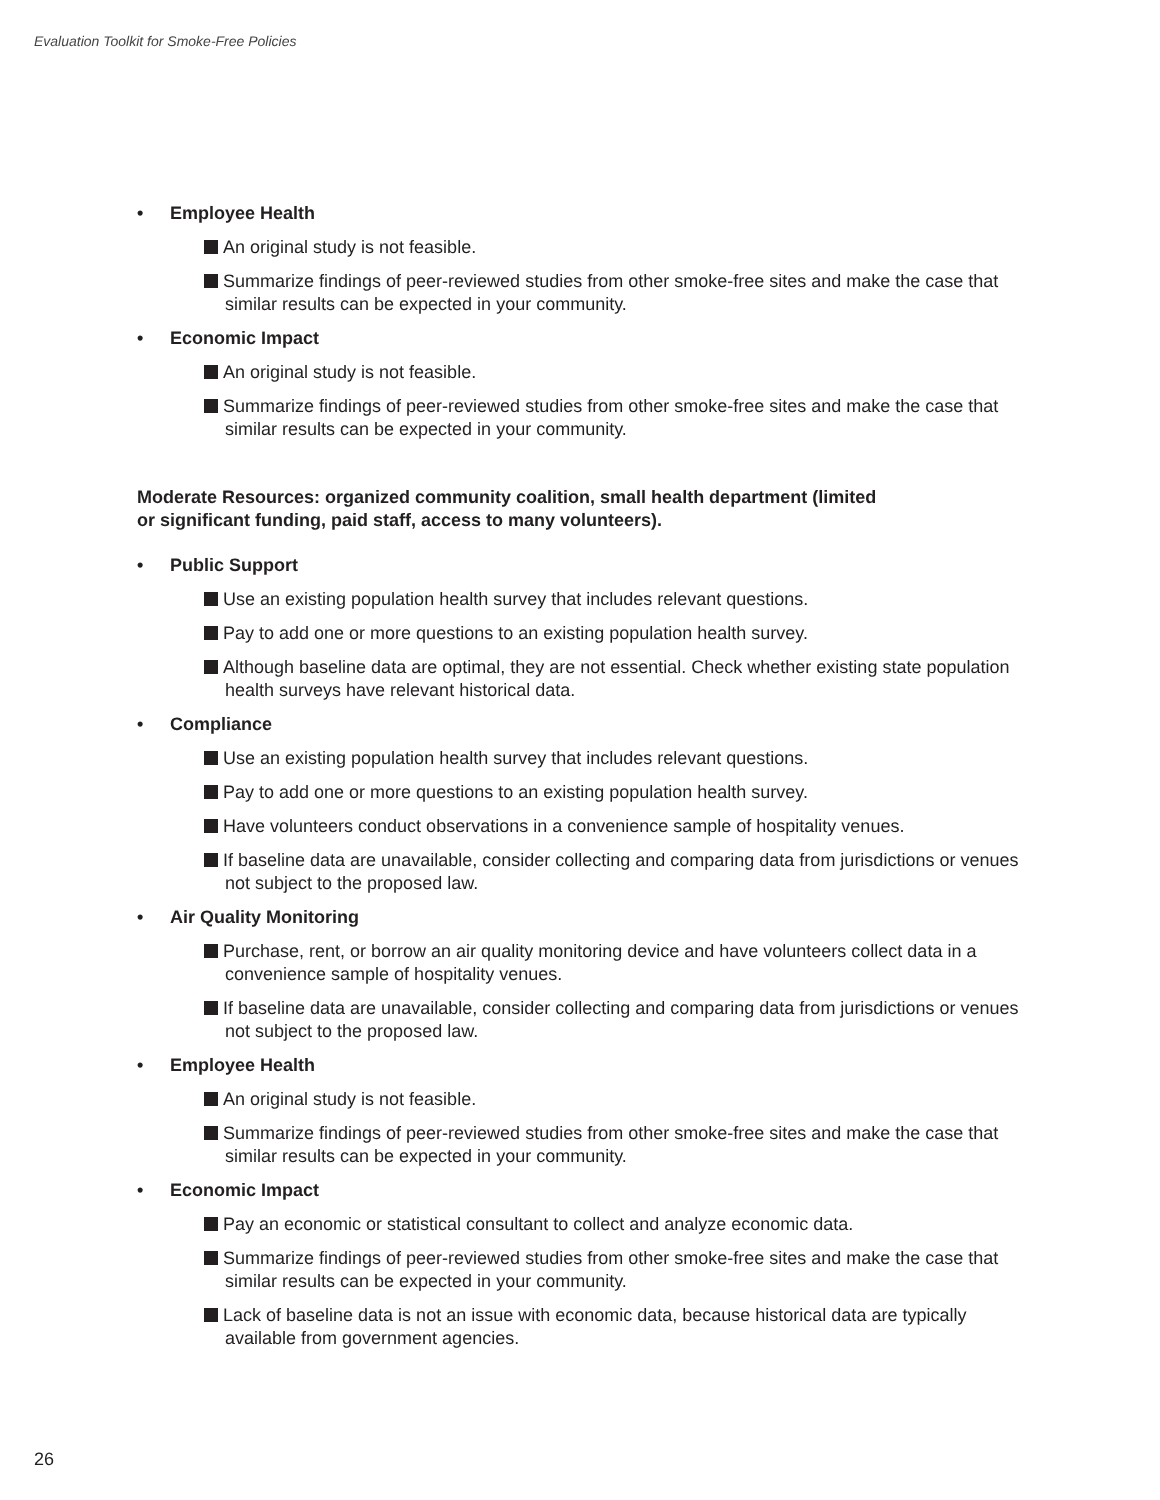Evaluation Toolkit for Smoke-Free Policies
• Employee Health
An original study is not feasible.
Summarize findings of peer-reviewed studies from other smoke-free sites and make the case that similar results can be expected in your community.
• Economic Impact
An original study is not feasible.
Summarize findings of peer-reviewed studies from other smoke-free sites and make the case that similar results can be expected in your community.
Moderate Resources: organized community coalition, small health department (limited
or significant funding, paid staff, access to many volunteers).
• Public Support
Use an existing population health survey that includes relevant questions.
Pay to add one or more questions to an existing population health survey.
Although baseline data are optimal, they are not essential. Check whether existing state population health surveys have relevant historical data.
• Compliance
Use an existing population health survey that includes relevant questions.
Pay to add one or more questions to an existing population health survey.
Have volunteers conduct observations in a convenience sample of hospitality venues.
If baseline data are unavailable, consider collecting and comparing data from jurisdictions or venues not subject to the proposed law.
• Air Quality Monitoring
Purchase, rent, or borrow an air quality monitoring device and have volunteers collect data in a convenience sample of hospitality venues.
If baseline data are unavailable, consider collecting and comparing data from jurisdictions or venues not subject to the proposed law.
• Employee Health
An original study is not feasible.
Summarize findings of peer-reviewed studies from other smoke-free sites and make the case that similar results can be expected in your community.
• Economic Impact
Pay an economic or statistical consultant to collect and analyze economic data.
Summarize findings of peer-reviewed studies from other smoke-free sites and make the case that similar results can be expected in your community.
Lack of baseline data is not an issue with economic data, because historical data are typically available from government agencies.
26